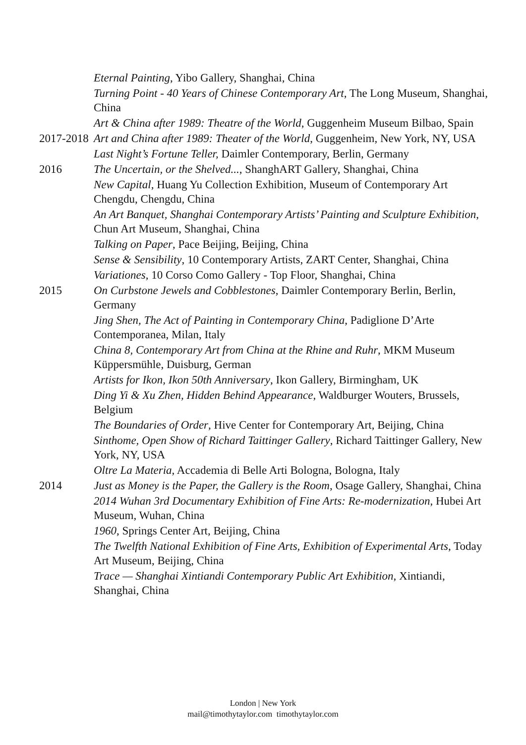Eternal Painting, Yibo Gallery, Shanghai, China
Turning Point - 40 Years of Chinese Contemporary Art, The Long Museum, Shanghai, China
Art & China after 1989: Theatre of the World, Guggenheim Museum Bilbao, Spain
2017-2018
Art and China after 1989: Theater of the World, Guggenheim, New York, NY, USA
Last Night’s Fortune Teller, Daimler Contemporary, Berlin, Germany
2016 The Uncertain, or the Shelved..., ShanghART Gallery, Shanghai, China
New Capital, Huang Yu Collection Exhibition, Museum of Contemporary Art Chengdu, Chengdu, China
An Art Banquet, Shanghai Contemporary Artists’ Painting and Sculpture Exhibition, Chun Art Museum, Shanghai, China
Talking on Paper, Pace Beijing, Beijing, China
Sense & Sensibility, 10 Contemporary Artists, ZART Center, Shanghai, China
Variationes, 10 Corso Como Gallery - Top Floor, Shanghai, China
2015 On Curbstone Jewels and Cobblestones, Daimler Contemporary Berlin, Berlin, Germany
Jing Shen, The Act of Painting in Contemporary China, Padiglione D’Arte Contemporanea, Milan, Italy
China 8, Contemporary Art from China at the Rhine and Ruhr, MKM Museum Küppersmühle, Duisburg, German
Artists for Ikon, Ikon 50th Anniversary, Ikon Gallery, Birmingham, UK
Ding Yi & Xu Zhen, Hidden Behind Appearance, Waldburger Wouters, Brussels, Belgium
The Boundaries of Order, Hive Center for Contemporary Art, Beijing, China
Sinthome, Open Show of Richard Taittinger Gallery, Richard Taittinger Gallery, New York, NY, USA
Oltre La Materia, Accademia di Belle Arti Bologna, Bologna, Italy
2014 Just as Money is the Paper, the Gallery is the Room, Osage Gallery, Shanghai, China
2014 Wuhan 3rd Documentary Exhibition of Fine Arts: Re-modernization, Hubei Art Museum, Wuhan, China
1960, Springs Center Art, Beijing, China
The Twelfth National Exhibition of Fine Arts, Exhibition of Experimental Arts, Today Art Museum, Beijing, China
Trace — Shanghai Xintiandi Contemporary Public Art Exhibition, Xintiandi, Shanghai, China
London | New York
mail@timothytaylor.com timothytaylor.com